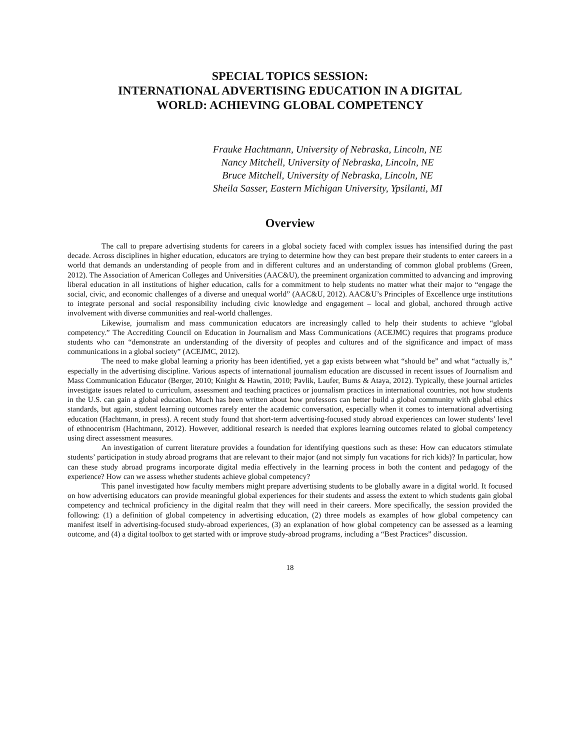SPECIAL TOPICS SESSION:
INTERNATIONAL ADVERTISING EDUCATION IN A DIGITAL
WORLD: ACHIEVING GLOBAL COMPETENCY
Frauke Hachtmann, University of Nebraska, Lincoln, NE
Nancy Mitchell, University of Nebraska, Lincoln, NE
Bruce Mitchell, University of Nebraska, Lincoln, NE
Sheila Sasser, Eastern Michigan University, Ypsilanti, MI
Overview
The call to prepare advertising students for careers in a global society faced with complex issues has intensified during the past decade. Across disciplines in higher education, educators are trying to determine how they can best prepare their students to enter careers in a world that demands an understanding of people from and in different cultures and an understanding of common global problems (Green, 2012). The Association of American Colleges and Universities (AAC&U), the preeminent organization committed to advancing and improving liberal education in all institutions of higher education, calls for a commitment to help students no matter what their major to “engage the social, civic, and economic challenges of a diverse and unequal world” (AAC&U, 2012). AAC&U’s Principles of Excellence urge institutions to integrate personal and social responsibility including civic knowledge and engagement – local and global, anchored through active involvement with diverse communities and real-world challenges.
Likewise, journalism and mass communication educators are increasingly called to help their students to achieve “global competency.” The Accrediting Council on Education in Journalism and Mass Communications (ACEJMC) requires that programs produce students who can “demonstrate an understanding of the diversity of peoples and cultures and of the significance and impact of mass communications in a global society” (ACEJMC, 2012).
The need to make global learning a priority has been identified, yet a gap exists between what “should be” and what “actually is,” especially in the advertising discipline. Various aspects of international journalism education are discussed in recent issues of Journalism and Mass Communication Educator (Berger, 2010; Knight & Hawtin, 2010; Pavlik, Laufer, Burns & Ataya, 2012). Typically, these journal articles investigate issues related to curriculum, assessment and teaching practices or journalism practices in international countries, not how students in the U.S. can gain a global education. Much has been written about how professors can better build a global community with global ethics standards, but again, student learning outcomes rarely enter the academic conversation, especially when it comes to international advertising education (Hachtmann, in press). A recent study found that short-term advertising-focused study abroad experiences can lower students’ level of ethnocentrism (Hachtmann, 2012). However, additional research is needed that explores learning outcomes related to global competency using direct assessment measures.
An investigation of current literature provides a foundation for identifying questions such as these: How can educators stimulate students’ participation in study abroad programs that are relevant to their major (and not simply fun vacations for rich kids)? In particular, how can these study abroad programs incorporate digital media effectively in the learning process in both the content and pedagogy of the experience? How can we assess whether students achieve global competency?
This panel investigated how faculty members might prepare advertising students to be globally aware in a digital world. It focused on how advertising educators can provide meaningful global experiences for their students and assess the extent to which students gain global competency and technical proficiency in the digital realm that they will need in their careers. More specifically, the session provided the following: (1) a definition of global competency in advertising education, (2) three models as examples of how global competency can manifest itself in advertising-focused study-abroad experiences, (3) an explanation of how global competency can be assessed as a learning outcome, and (4) a digital toolbox to get started with or improve study-abroad programs, including a “Best Practices” discussion.
18